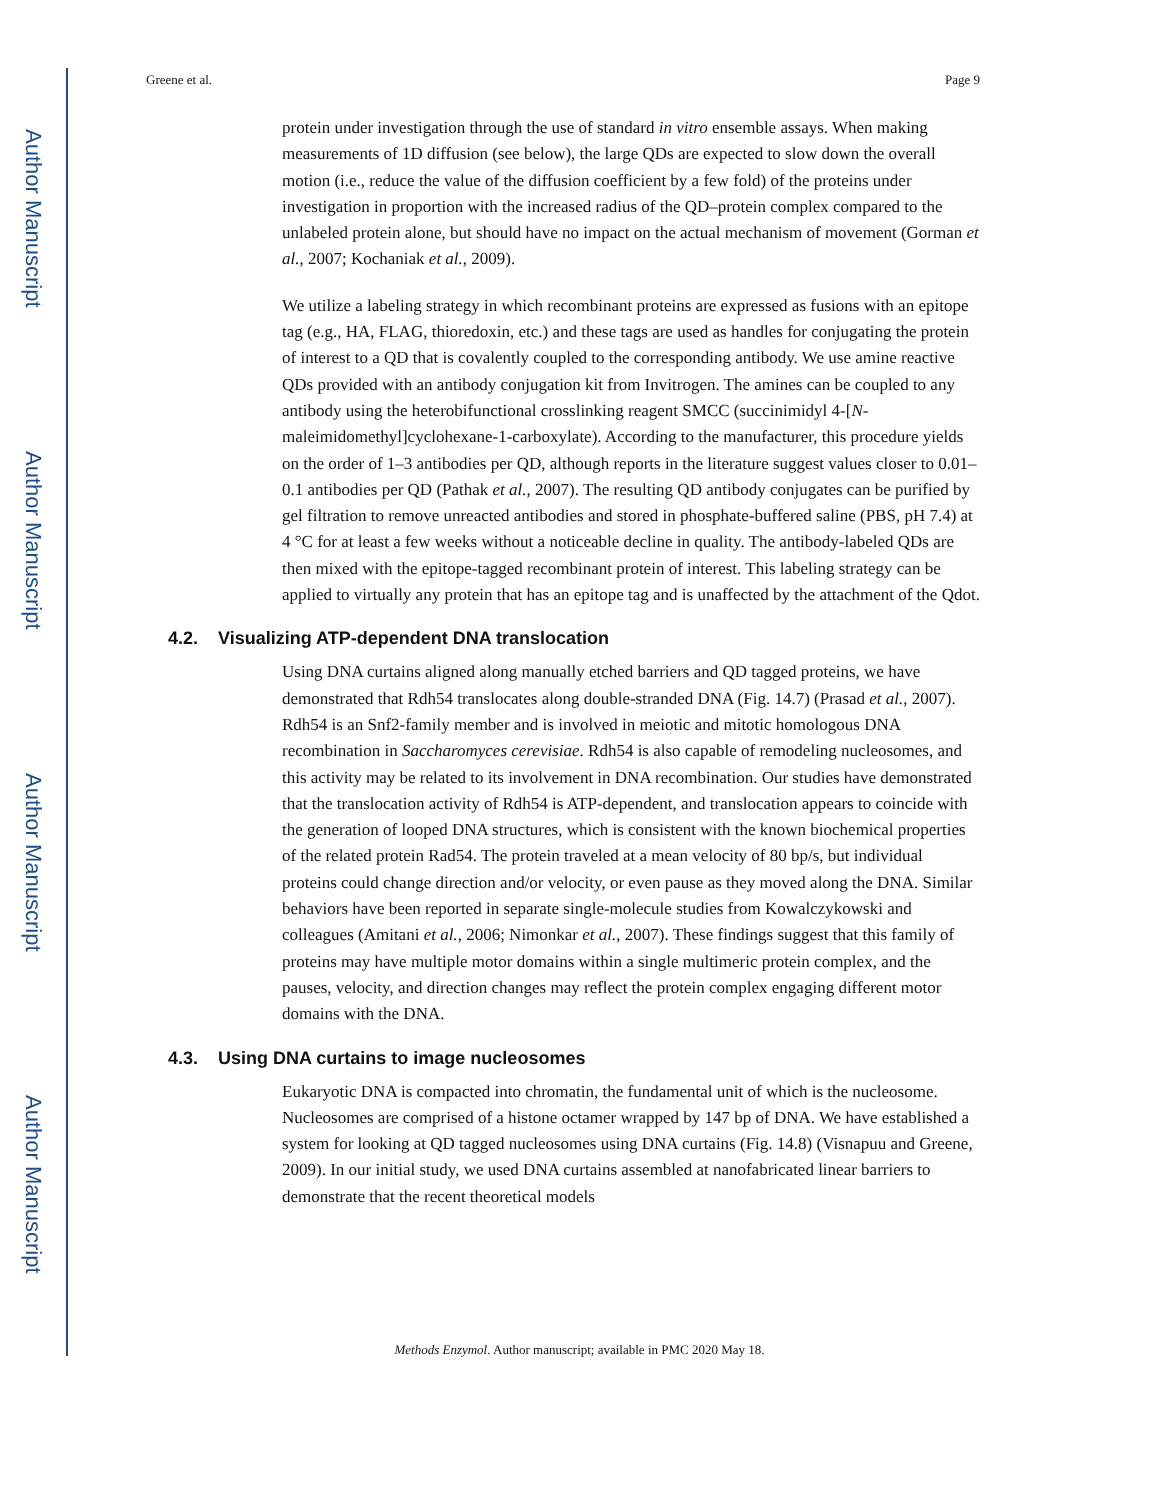Author Manuscript
Author Manuscript
Author Manuscript
Author Manuscript
Greene et al. Page 9
protein under investigation through the use of standard in vitro ensemble assays. When making measurements of 1D diffusion (see below), the large QDs are expected to slow down the overall motion (i.e., reduce the value of the diffusion coefficient by a few fold) of the proteins under investigation in proportion with the increased radius of the QD–protein complex compared to the unlabeled protein alone, but should have no impact on the actual mechanism of movement (Gorman et al., 2007; Kochaniak et al., 2009).
We utilize a labeling strategy in which recombinant proteins are expressed as fusions with an epitope tag (e.g., HA, FLAG, thioredoxin, etc.) and these tags are used as handles for conjugating the protein of interest to a QD that is covalently coupled to the corresponding antibody. We use amine reactive QDs provided with an antibody conjugation kit from Invitrogen. The amines can be coupled to any antibody using the heterobifunctional crosslinking reagent SMCC (succinimidyl 4-[N-maleimidomethyl]cyclohexane-1-carboxylate). According to the manufacturer, this procedure yields on the order of 1–3 antibodies per QD, although reports in the literature suggest values closer to 0.01–0.1 antibodies per QD (Pathak et al., 2007). The resulting QD antibody conjugates can be purified by gel filtration to remove unreacted antibodies and stored in phosphate-buffered saline (PBS, pH 7.4) at 4 °C for at least a few weeks without a noticeable decline in quality. The antibody-labeled QDs are then mixed with the epitope-tagged recombinant protein of interest. This labeling strategy can be applied to virtually any protein that has an epitope tag and is unaffected by the attachment of the Qdot.
4.2. Visualizing ATP-dependent DNA translocation
Using DNA curtains aligned along manually etched barriers and QD tagged proteins, we have demonstrated that Rdh54 translocates along double-stranded DNA (Fig. 14.7) (Prasad et al., 2007). Rdh54 is an Snf2-family member and is involved in meiotic and mitotic homologous DNA recombination in Saccharomyces cerevisiae. Rdh54 is also capable of remodeling nucleosomes, and this activity may be related to its involvement in DNA recombination. Our studies have demonstrated that the translocation activity of Rdh54 is ATP-dependent, and translocation appears to coincide with the generation of looped DNA structures, which is consistent with the known biochemical properties of the related protein Rad54. The protein traveled at a mean velocity of 80 bp/s, but individual proteins could change direction and/or velocity, or even pause as they moved along the DNA. Similar behaviors have been reported in separate single-molecule studies from Kowalczykowski and colleagues (Amitani et al., 2006; Nimonkar et al., 2007). These findings suggest that this family of proteins may have multiple motor domains within a single multimeric protein complex, and the pauses, velocity, and direction changes may reflect the protein complex engaging different motor domains with the DNA.
4.3. Using DNA curtains to image nucleosomes
Eukaryotic DNA is compacted into chromatin, the fundamental unit of which is the nucleosome. Nucleosomes are comprised of a histone octamer wrapped by 147 bp of DNA. We have established a system for looking at QD tagged nucleosomes using DNA curtains (Fig. 14.8) (Visnapuu and Greene, 2009). In our initial study, we used DNA curtains assembled at nanofabricated linear barriers to demonstrate that the recent theoretical models
Methods Enzymol. Author manuscript; available in PMC 2020 May 18.